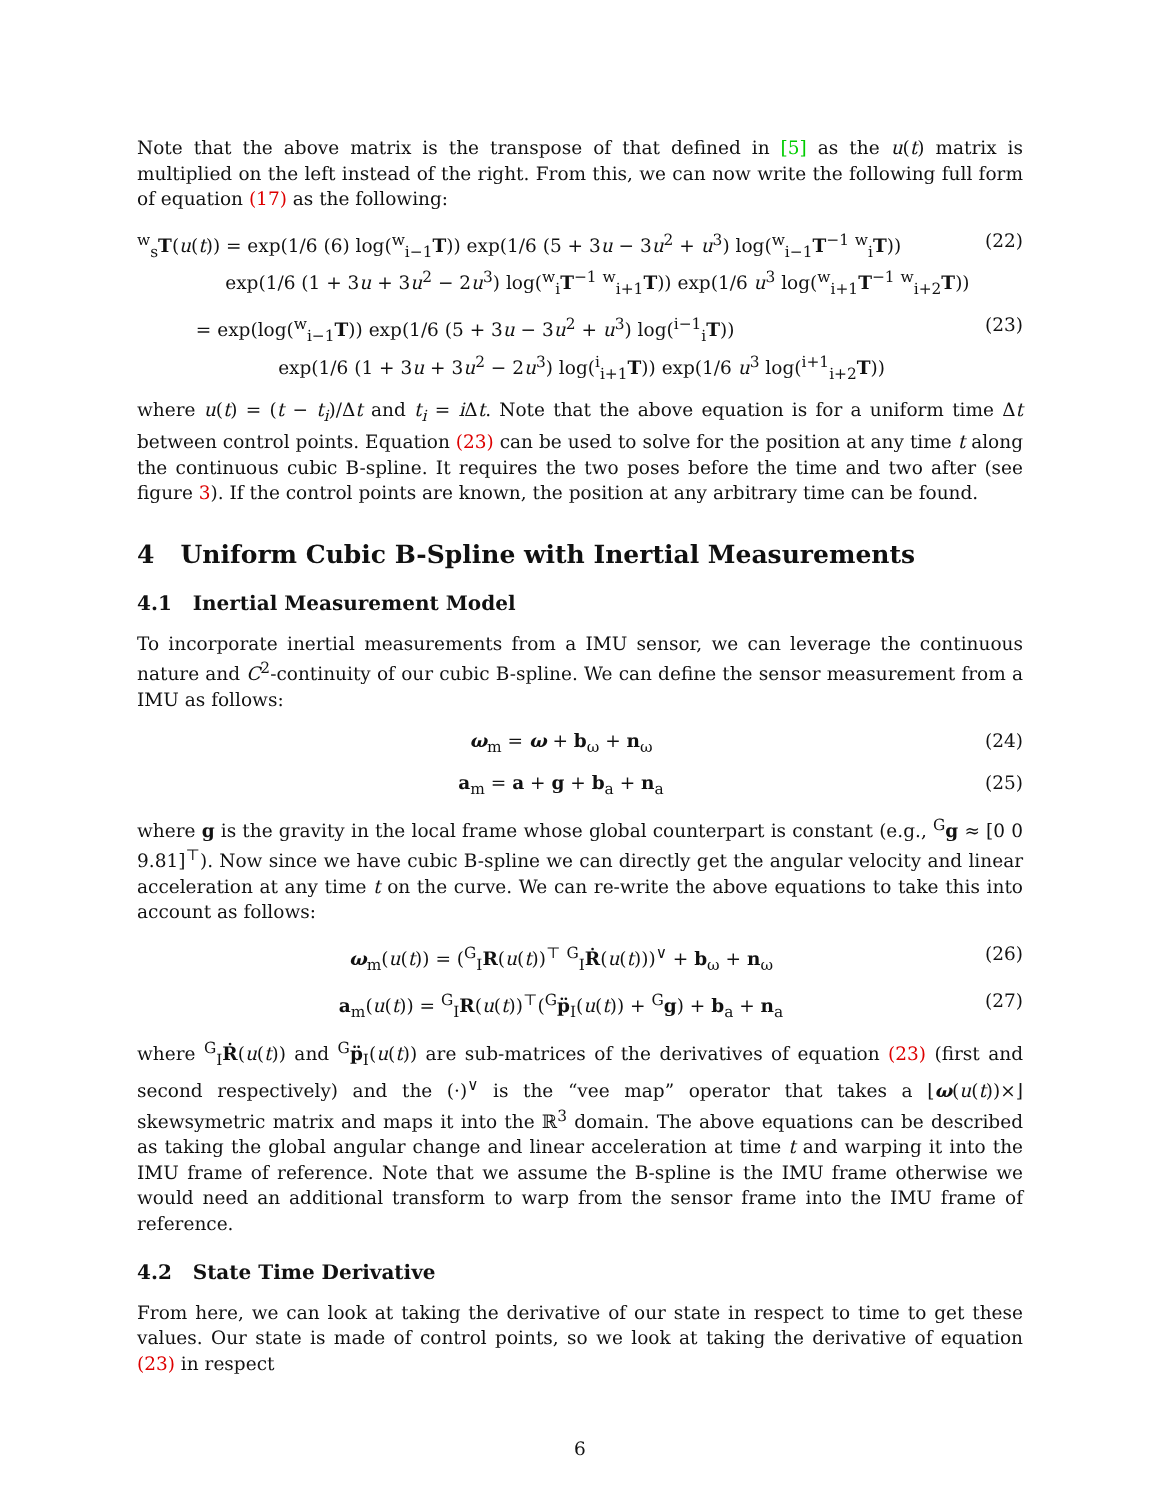Note that the above matrix is the transpose of that defined in [5] as the u(t) matrix is multiplied on the left instead of the right. From this, we can now write the following full form of equation (17) as the following:
<sup>w</sup> <sub>s</sub>T(u(t)) = exp(1/6 (6) log(<sup>w</sup><sub>i−1</sub>T)) exp(1/6 (5 + 3u − 3u<sup>2</sup> + u<sup>3</sup>) log(<sup>w</sup><sub>i−1</sub>T<sup>−1</sup> <sup>w</sup><sub>i</sub>T))
exp(1/6 (1 + 3u + 3u<sup>2</sup> − 2u<sup>3</sup>) log(<sup>w</sup><sub>i</sub>T<sup>−1</sup> <sup>w</sup><sub>i+1</sub>T)) exp(1/6 u<sup>3</sup> log(<sup>w</sup><sub>i+1</sub>T<sup>−1</sup> <sup>w</sup><sub>i+2</sub>T)) (22)
= exp(log(<sup>w</sup><sub>i−1</sub>T)) exp(1/6 (5 + 3u − 3u<sup>2</sup> + u<sup>3</sup>) log(<sup>i−1</sup><sub>i</sub>T))
exp(1/6 (1 + 3u + 3u<sup>2</sup> − 2u<sup>3</sup>) log(<sup>i</sup><sub>i+1</sub>T)) exp(1/6 u<sup>3</sup> log(<sup>i+1</sup><sub>i+2</sub>T)) (23)
where u(t) = (t − t<sub>i</sub>)/Δt and t<sub>i</sub> = i Δt. Note that the above equation is for a uniform time Δt between control points. Equation (23) can be used to solve for the position at any time t along the continuous cubic B-spline. It requires the two poses before the time and two after (see figure 3). If the control points are known, the position at any arbitrary time can be found.
4 Uniform Cubic B-Spline with Inertial Measurements
4.1 Inertial Measurement Model
To incorporate inertial measurements from a IMU sensor, we can leverage the continuous nature and C<sup>2</sup>-continuity of our cubic B-spline. We can define the sensor measurement from a IMU as follows:
ω<sub>m</sub> = ω + b<sub>ω</sub> + n<sub>ω</sub> (24)
a<sub>m</sub> = a + g + b<sub>a</sub> + n<sub>a</sub> (25)
where g is the gravity in the local frame whose global counterpart is constant (e.g., <sup>G</sup>g ≈ [0 0 9.81]<sup>⊤</sup>). Now since we have cubic B-spline we can directly get the angular velocity and linear acceleration at any time t on the curve. We can re-write the above equations to take this into account as follows:
ω<sub>m</sub>(u(t)) = (<sup>G</sup><sub>I</sub>R(u(t))<sup>⊤</sup> <sup>G</sup><sub>I</sub>Ṙ(u(t)))<sup>∨</sup> + b<sub>ω</sub> + n<sub>ω</sub> (26)
a<sub>m</sub>(u(t)) = <sup>G</sup><sub>I</sub>R(u(t))<sup>⊤</sup>(<sup>G</sup>p̈<sub>I</sub>(u(t)) + <sup>G</sup>g) + b<sub>a</sub> + n<sub>a</sub> (27)
where <sup>G</sup><sub>I</sub>Ṙ(u(t)) and <sup>G</sup>p̈<sub>I</sub>(u(t)) are sub-matrices of the derivatives of equation (23) (first and second respectively) and the (·)<sup>∨</sup> is the “vee map” operator that takes a ⌊ω(u(t))×⌋ skewsymetric matrix and maps it into the ℝ<sup>3</sup> domain. The above equations can be described as taking the global angular change and linear acceleration at time t and warping it into the IMU frame of reference. Note that we assume the B-spline is the IMU frame otherwise we would need an additional transform to warp from the sensor frame into the IMU frame of reference.
4.2 State Time Derivative
From here, we can look at taking the derivative of our state in respect to time to get these values. Our state is made of control points, so we look at taking the derivative of equation (23) in respect
6